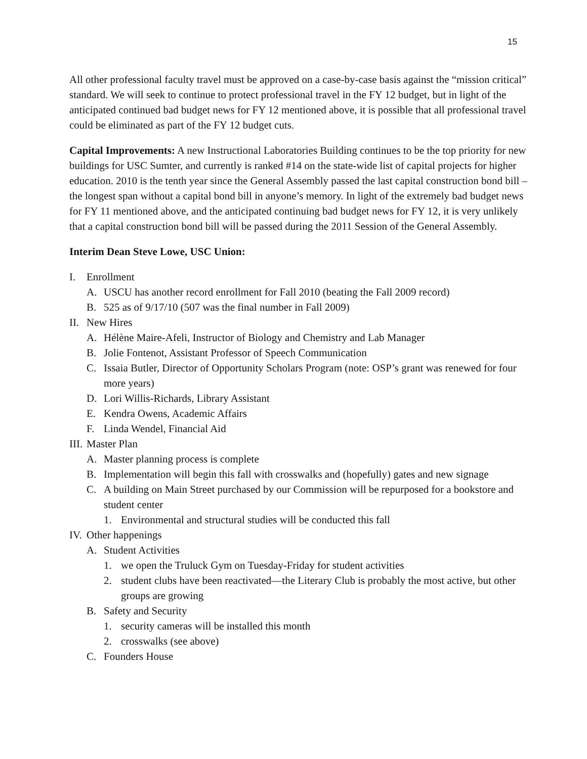15
All other professional faculty travel must be approved on a case-by-case basis against the “mission critical” standard. We will seek to continue to protect professional travel in the FY 12 budget, but in light of the anticipated continued bad budget news for FY 12 mentioned above, it is possible that all professional travel could be eliminated as part of the FY 12 budget cuts.
Capital Improvements: A new Instructional Laboratories Building continues to be the top priority for new buildings for USC Sumter, and currently is ranked #14 on the state-wide list of capital projects for higher education. 2010 is the tenth year since the General Assembly passed the last capital construction bond bill – the longest span without a capital bond bill in anyone’s memory. In light of the extremely bad budget news for FY 11 mentioned above, and the anticipated continuing bad budget news for FY 12, it is very unlikely that a capital construction bond bill will be passed during the 2011 Session of the General Assembly.
Interim Dean Steve Lowe, USC Union:
I. Enrollment
A. USCU has another record enrollment for Fall 2010 (beating the Fall 2009 record)
B. 525 as of 9/17/10 (507 was the final number in Fall 2009)
II. New Hires
A. Hélène Maire-Afeli, Instructor of Biology and Chemistry and Lab Manager
B. Jolie Fontenot, Assistant Professor of Speech Communication
C. Issaia Butler, Director of Opportunity Scholars Program (note: OSP’s grant was renewed for four more years)
D. Lori Willis-Richards, Library Assistant
E. Kendra Owens, Academic Affairs
F. Linda Wendel, Financial Aid
III. Master Plan
A. Master planning process is complete
B. Implementation will begin this fall with crosswalks and (hopefully) gates and new signage
C. A building on Main Street purchased by our Commission will be repurposed for a bookstore and student center
1. Environmental and structural studies will be conducted this fall
IV. Other happenings
A. Student Activities
1. we open the Truluck Gym on Tuesday-Friday for student activities
2. student clubs have been reactivated—the Literary Club is probably the most active, but other groups are growing
B. Safety and Security
1. security cameras will be installed this month
2. crosswalks (see above)
C. Founders House